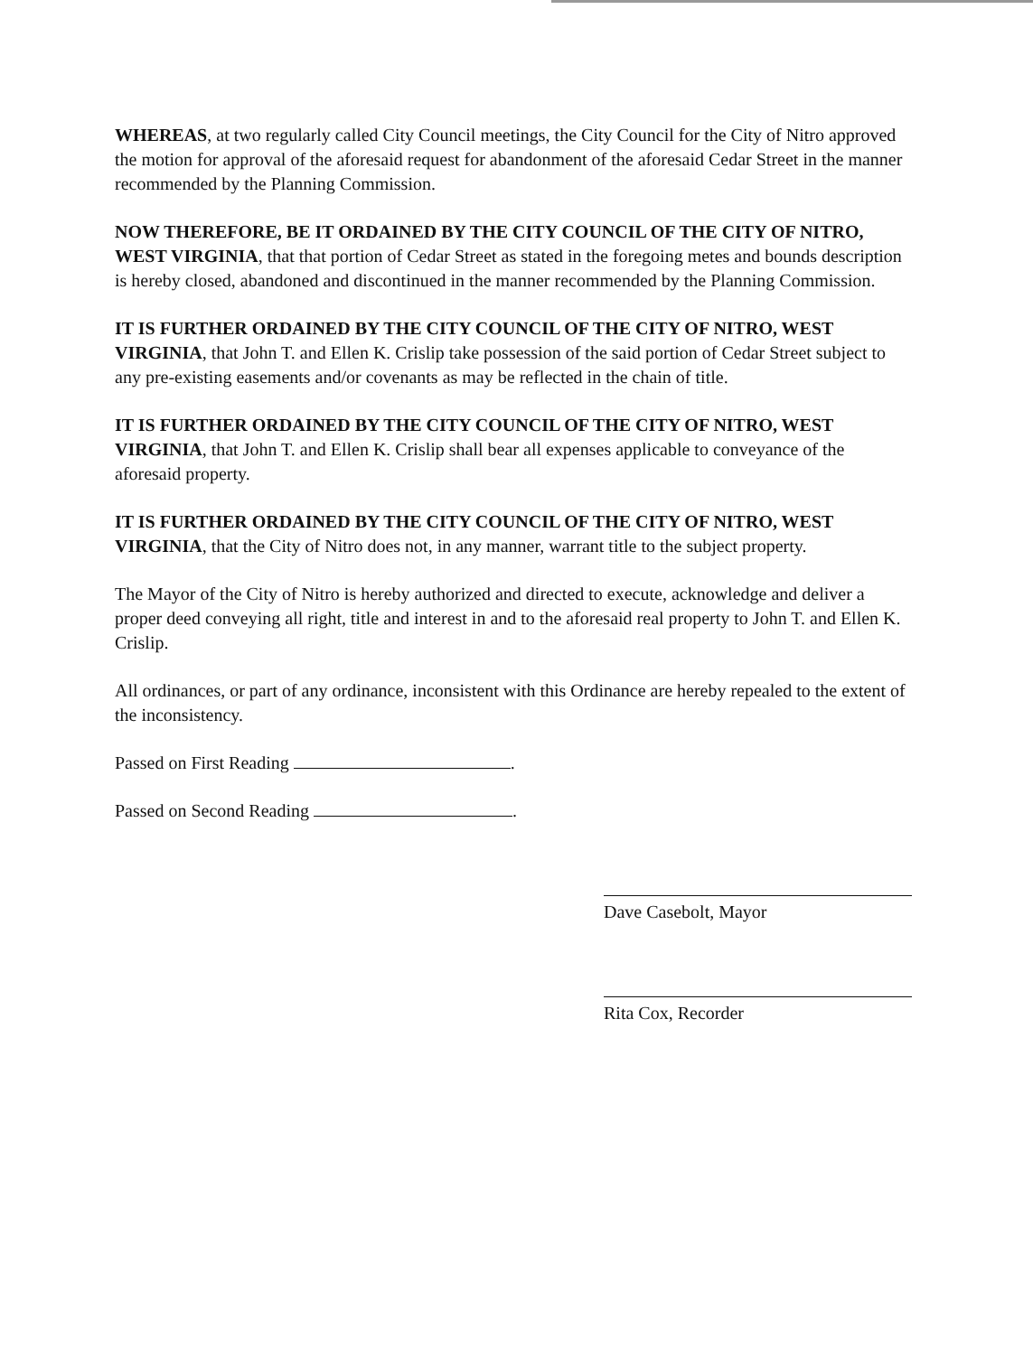WHEREAS, at two regularly called City Council meetings, the City Council for the City of Nitro approved the motion for approval of the aforesaid request for abandonment of the aforesaid Cedar Street in the manner recommended by the Planning Commission.
NOW THEREFORE, BE IT ORDAINED BY THE CITY COUNCIL OF THE CITY OF NITRO, WEST VIRGINIA, that that portion of Cedar Street as stated in the foregoing metes and bounds description is hereby closed, abandoned and discontinued in the manner recommended by the Planning Commission.
IT IS FURTHER ORDAINED BY THE CITY COUNCIL OF THE CITY OF NITRO, WEST VIRGINIA, that John T. and Ellen K. Crislip take possession of the said portion of Cedar Street subject to any pre-existing easements and/or covenants as may be reflected in the chain of title.
IT IS FURTHER ORDAINED BY THE CITY COUNCIL OF THE CITY OF NITRO, WEST VIRGINIA, that John T. and Ellen K. Crislip shall bear all expenses applicable to conveyance of the aforesaid property.
IT IS FURTHER ORDAINED BY THE CITY COUNCIL OF THE CITY OF NITRO, WEST VIRGINIA, that the City of Nitro does not, in any manner, warrant title to the subject property.
The Mayor of the City of Nitro is hereby authorized and directed to execute, acknowledge and deliver a proper deed conveying all right, title and interest in and to the aforesaid real property to John T. and Ellen K. Crislip.
All ordinances, or part of any ordinance, inconsistent with this Ordinance are hereby repealed to the extent of the inconsistency.
Passed on First Reading .
Passed on Second Reading .
Dave Casebolt, Mayor
Rita Cox, Recorder